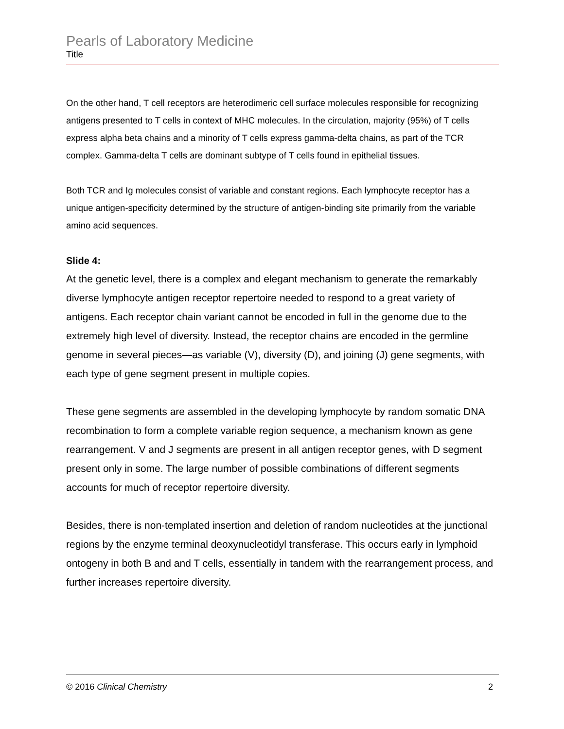Pearls of Laboratory Medicine
Title
On the other hand, T cell receptors are heterodimeric cell surface molecules responsible for recognizing antigens presented to T cells in context of MHC molecules. In the circulation, majority (95%) of T cells express alpha beta chains and a minority of T cells express gamma-delta chains, as part of the TCR complex. Gamma-delta T cells are dominant subtype of T cells found in epithelial tissues.
Both TCR and Ig molecules consist of variable and constant regions. Each lymphocyte receptor has a unique antigen-specificity determined by the structure of antigen-binding site primarily from the variable amino acid sequences.
Slide 4:
At the genetic level, there is a complex and elegant mechanism to generate the remarkably diverse lymphocyte antigen receptor repertoire needed to respond to a great variety of antigens. Each receptor chain variant cannot be encoded in full in the genome due to the extremely high level of diversity. Instead, the receptor chains are encoded in the germline genome in several pieces—as variable (V), diversity (D), and joining (J) gene segments, with each type of gene segment present in multiple copies.
These gene segments are assembled in the developing lymphocyte by random somatic DNA recombination to form a complete variable region sequence, a mechanism known as gene rearrangement. V and J segments are present in all antigen receptor genes, with D segment present only in some. The large number of possible combinations of different segments accounts for much of receptor repertoire diversity.
Besides, there is non-templated insertion and deletion of random nucleotides at the junctional regions by the enzyme terminal deoxynucleotidyl transferase. This occurs early in lymphoid ontogeny in both B and and T cells, essentially in tandem with the rearrangement process, and further increases repertoire diversity.
© 2016 Clinical Chemistry 2